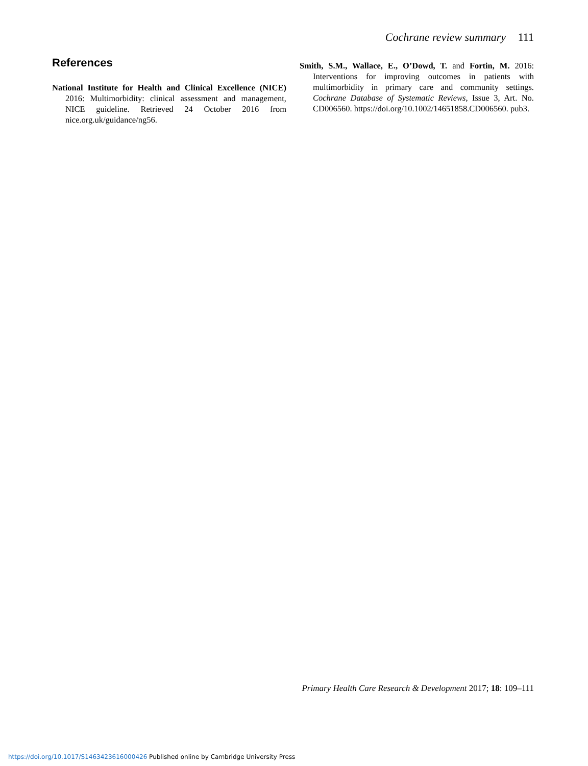Cochrane review summary 111
References
National Institute for Health and Clinical Excellence (NICE) 2016: Multimorbidity: clinical assessment and management, NICE guideline. Retrieved 24 October 2016 from nice.org.uk/guidance/ng56.
Smith, S.M., Wallace, E., O’Dowd, T. and Fortin, M. 2016: Interventions for improving outcomes in patients with multimorbidity in primary care and community settings. Cochrane Database of Systematic Reviews, Issue 3, Art. No. CD006560. https://doi.org/10.1002/14651858.CD006560. pub3.
Primary Health Care Research & Development 2017; 18: 109–111
https://doi.org/10.1017/S1463423616000426 Published online by Cambridge University Press